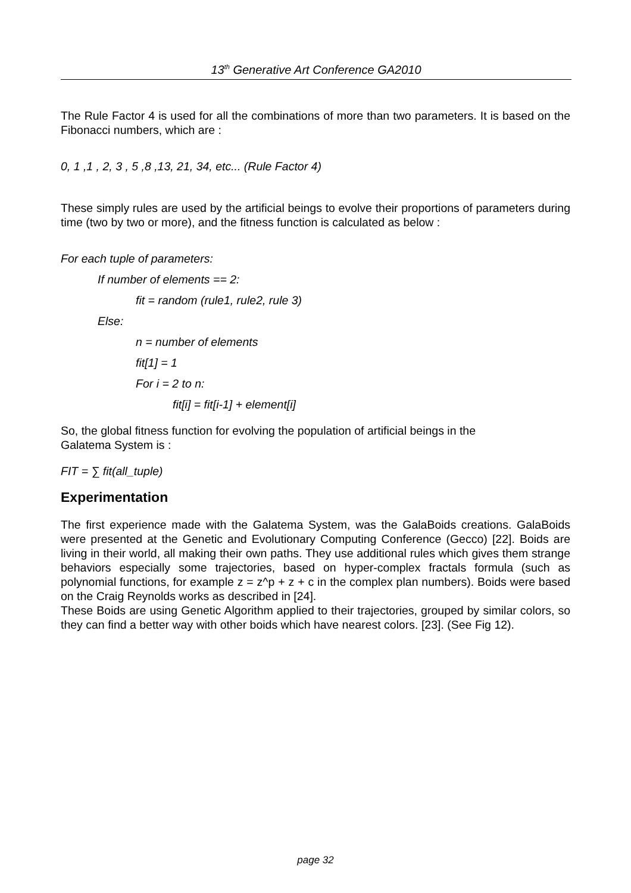13<sup>th</sup> Generative Art Conference GA2010
The Rule Factor 4 is used for all the combinations of more than two parameters. It is based on the Fibonacci numbers, which are :
0, 1 ,1 , 2, 3 , 5 ,8 ,13, 21, 34, etc... (Rule Factor 4)
These simply rules are used by the artificial beings to evolve their proportions of parameters during time (two by two or more), and the fitness function is calculated as below :
For each tuple of parameters:
If number of elements == 2:
fit = random (rule1, rule2, rule 3)
Else:
n = number of elements
fit[1] = 1
For i = 2 to n:
fit[i] = fit[i-1] + element[i]
So, the global fitness function for evolving the population of artificial beings in the
Galatema System is :
FIT = ∑ fit(all_tuple)
Experimentation
The first experience made with the Galatema System, was the GalaBoids creations. GalaBoids were presented at the Genetic and Evolutionary Computing Conference (Gecco) [22]. Boids are living in their world, all making their own paths. They use additional rules which gives them strange behaviors especially some trajectories, based on hyper-complex fractals formula (such as polynomial functions, for example z = z^p + z + c in the complex plan numbers). Boids were based on the Craig Reynolds works as described in [24].
These Boids are using Genetic Algorithm applied to their trajectories, grouped by similar colors, so they can find a better way with other boids which have nearest colors. [23]. (See Fig 12).
page 32